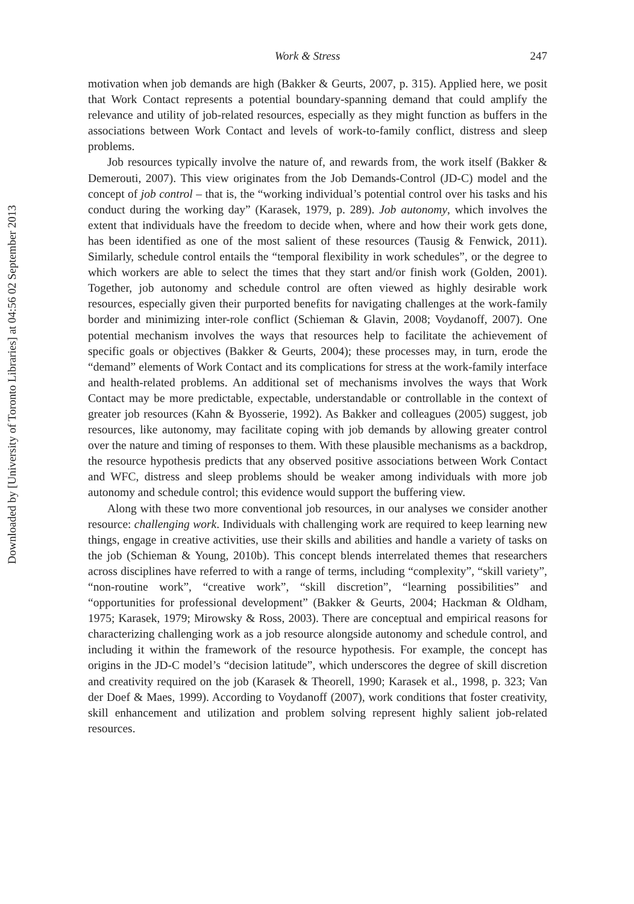Downloaded by [University of Toronto Libraries] at 04:56 02 September 2013
Work & Stress 247
motivation when job demands are high (Bakker & Geurts, 2007, p. 315). Applied here, we posit that Work Contact represents a potential boundary-spanning demand that could amplify the relevance and utility of job-related resources, especially as they might function as buffers in the associations between Work Contact and levels of work-to-family conflict, distress and sleep problems.
Job resources typically involve the nature of, and rewards from, the work itself (Bakker & Demerouti, 2007). This view originates from the Job Demands-Control (JD-C) model and the concept of job control – that is, the “working individual’s potential control over his tasks and his conduct during the working day” (Karasek, 1979, p. 289). Job autonomy, which involves the extent that individuals have the freedom to decide when, where and how their work gets done, has been identified as one of the most salient of these resources (Tausig & Fenwick, 2011). Similarly, schedule control entails the “temporal flexibility in work schedules”, or the degree to which workers are able to select the times that they start and/or finish work (Golden, 2001). Together, job autonomy and schedule control are often viewed as highly desirable work resources, especially given their purported benefits for navigating challenges at the work-family border and minimizing inter-role conflict (Schieman & Glavin, 2008; Voydanoff, 2007). One potential mechanism involves the ways that resources help to facilitate the achievement of specific goals or objectives (Bakker & Geurts, 2004); these processes may, in turn, erode the “demand” elements of Work Contact and its complications for stress at the work-family interface and health-related problems. An additional set of mechanisms involves the ways that Work Contact may be more predictable, expectable, understandable or controllable in the context of greater job resources (Kahn & Byosserie, 1992). As Bakker and colleagues (2005) suggest, job resources, like autonomy, may facilitate coping with job demands by allowing greater control over the nature and timing of responses to them. With these plausible mechanisms as a backdrop, the resource hypothesis predicts that any observed positive associations between Work Contact and WFC, distress and sleep problems should be weaker among individuals with more job autonomy and schedule control; this evidence would support the buffering view.
Along with these two more conventional job resources, in our analyses we consider another resource: challenging work. Individuals with challenging work are required to keep learning new things, engage in creative activities, use their skills and abilities and handle a variety of tasks on the job (Schieman & Young, 2010b). This concept blends interrelated themes that researchers across disciplines have referred to with a range of terms, including “complexity”, “skill variety”, “non-routine work”, “creative work”, “skill discretion”, “learning possibilities” and “opportunities for professional development” (Bakker & Geurts, 2004; Hackman & Oldham, 1975; Karasek, 1979; Mirowsky & Ross, 2003). There are conceptual and empirical reasons for characterizing challenging work as a job resource alongside autonomy and schedule control, and including it within the framework of the resource hypothesis. For example, the concept has origins in the JD-C model’s “decision latitude”, which underscores the degree of skill discretion and creativity required on the job (Karasek & Theorell, 1990; Karasek et al., 1998, p. 323; Van der Doef & Maes, 1999). According to Voydanoff (2007), work conditions that foster creativity, skill enhancement and utilization and problem solving represent highly salient job-related resources.